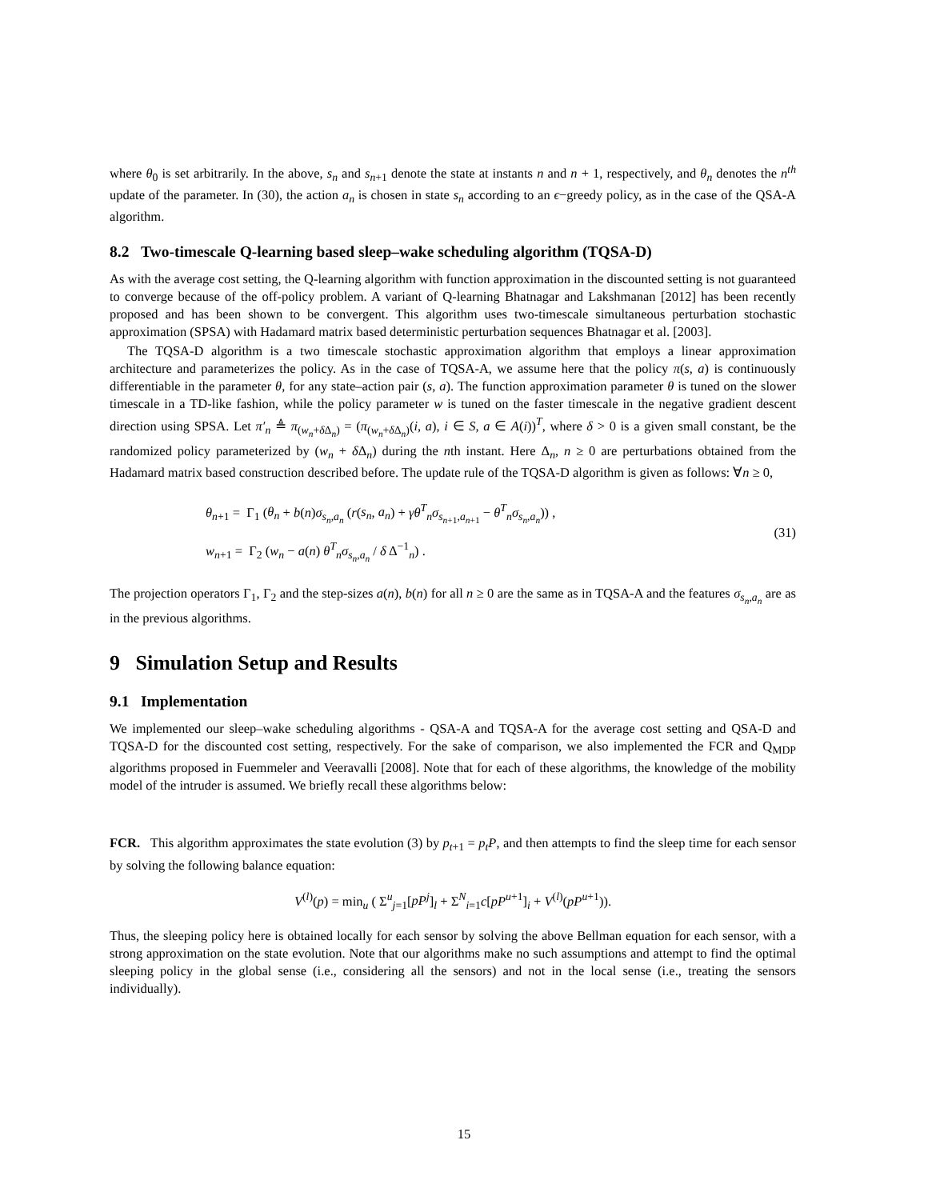where θ<sub>0</sub> is set arbitrarily. In the above, s<sub>n</sub> and s<sub>n+1</sub> denote the state at instants n and n + 1, respectively, and θ<sub>n</sub> denotes the n<sup>th</sup> update of the parameter. In (30), the action a<sub>n</sub> is chosen in state s<sub>n</sub> according to an ϵ−greedy policy, as in the case of the QSA-A algorithm.
8.2 Two-timescale Q-learning based sleep–wake scheduling algorithm (TQSA-D)
As with the average cost setting, the Q-learning algorithm with function approximation in the discounted setting is not guaranteed to converge because of the off-policy problem. A variant of Q-learning Bhatnagar and Lakshmanan [2012] has been recently proposed and has been shown to be convergent. This algorithm uses two-timescale simultaneous perturbation stochastic approximation (SPSA) with Hadamard matrix based deterministic perturbation sequences Bhatnagar et al. [2003].
The TQSA-D algorithm is a two timescale stochastic approximation algorithm that employs a linear approximation architecture and parameterizes the policy. As in the case of TQSA-A, we assume here that the policy π(s, a) is continuously differentiable in the parameter θ, for any state–action pair (s, a). The function approximation parameter θ is tuned on the slower timescale in a TD-like fashion, while the policy parameter w is tuned on the faster timescale in the negative gradient descent direction using SPSA. Let π′<sub>n</sub> ≜ π<sub>(w<sub>n</sub>+δ Δ<sub>n</sub>)</sub> = (π<sub>(w<sub>n</sub>+δ Δ<sub>n</sub>)</sub>(i, a), i ∈ S, a ∈ A(i))<sup>T</sup>, where δ > 0 is a given small constant, be the randomized policy parameterized by (w<sub>n</sub> + δ Δ<sub>n</sub>) during the nth instant. Here Δ<sub>n</sub>, n ≥ 0 are perturbations obtained from the Hadamard matrix based construction described before. The update rule of the TQSA-D algorithm is given as follows: ∀n ≥ 0,
θ<sub>n+1</sub> = Γ<sub>1</sub> (θ<sub>n</sub> + b(n)σ<sub>s<sub>n</sub>,a<sub>n</sub></sub> (r(s<sub>n</sub>, a<sub>n</sub>) + γθ<sup>T</sup><sub>n</sub>σ<sub>s<sub>n+1</sub>,a<sub>n+1</sub></sub> − θ<sup>T</sup><sub>n</sub>σ<sub>s<sub>n</sub>,a<sub>n</sub></sub>)) ,
w<sub>n+1</sub> = Γ<sub>2</sub> (w<sub>n</sub> − a(n) θ<sup>T</sup><sub>n</sub>σ<sub>s<sub>n</sub>,a<sub>n</sub></sub> / δ Δ<sup>−1</sup><sub>n</sub>) .
(31)
The projection operators Γ<sub>1</sub>, Γ<sub>2</sub> and the step-sizes a(n), b(n) for all n ≥ 0 are the same as in TQSA-A and the features σ<sub>s<sub>n</sub>,a<sub>n</sub></sub> are as in the previous algorithms.
9 Simulation Setup and Results
9.1 Implementation
We implemented our sleep–wake scheduling algorithms - QSA-A and TQSA-A for the average cost setting and QSA-D and TQSA-D for the discounted cost setting, respectively. For the sake of comparison, we also implemented the FCR and Q<sub>MDP</sub> algorithms proposed in Fuemmeler and Veeravalli [2008]. Note that for each of these algorithms, the knowledge of the mobility model of the intruder is assumed. We briefly recall these algorithms below:
FCR. This algorithm approximates the state evolution (3) by p<sub>t+1</sub> = p<sub>t</sub>P, and then attempts to find the sleep time for each sensor by solving the following balance equation:
V<sup>(l)</sup>(p) = min<sub>u</sub> ( Σ<sup>u</sup><sub>j=1</sub>[pP<sup>j</sup>]<sub>l</sub> + Σ<sup>N</sup><sub>i=1</sub>c[pP<sup>u+1</sup>]<sub>i</sub> + V<sup>(l)</sup>(pP<sup>u+1</sup>)).
Thus, the sleeping policy here is obtained locally for each sensor by solving the above Bellman equation for each sensor, with a strong approximation on the state evolution. Note that our algorithms make no such assumptions and attempt to find the optimal sleeping policy in the global sense (i.e., considering all the sensors) and not in the local sense (i.e., treating the sensors individually).
15